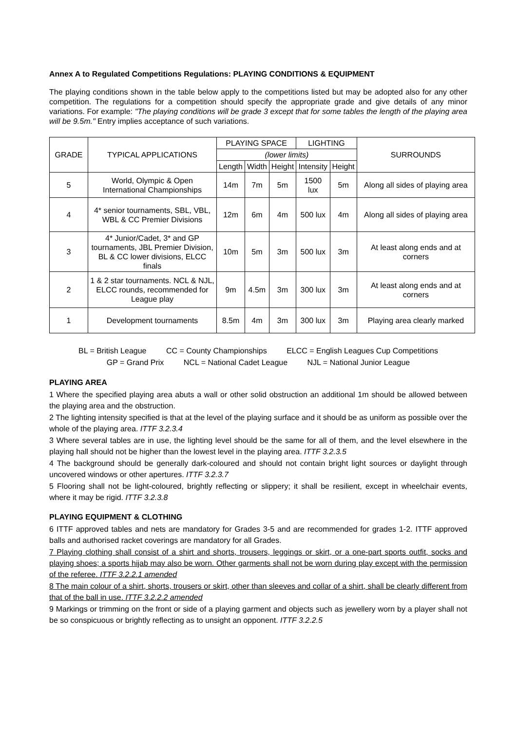Annex A to Regulated Competitions Regulations: PLAYING CONDITIONS & EQUIPMENT
The playing conditions shown in the table below apply to the competitions listed but may be adopted also for any other competition. The regulations for a competition should specify the appropriate grade and give details of any minor variations. For example: "The playing conditions will be grade 3 except that for some tables the length of the playing area will be 9.5m." Entry implies acceptance of such variations.
| GRADE | TYPICAL APPLICATIONS | PLAYING SPACE | | | LIGHTING | | SURROUNDS |
| --- | --- | --- | --- | --- | --- | --- | --- |
| | | (lower limits) | | | | | |
| | | Length | Width | Height | Intensity | Height | |
| 5 | World, Olympic & Open International Championships | 14m | 7m | 5m | 1500 lux | 5m | Along all sides of playing area |
| 4 | 4* senior tournaments, SBL, VBL, WBL & CC Premier Divisions | 12m | 6m | 4m | 500 lux | 4m | Along all sides of playing area |
| 3 | 4* Junior/Cadet, 3* and GP tournaments, JBL Premier Division, BL & CC lower divisions, ELCC finals | 10m | 5m | 3m | 500 lux | 3m | At least along ends and at corners |
| 2 | 1 & 2 star tournaments. NCL & NJL, ELCC rounds, recommended for League play | 9m | 4.5m | 3m | 300 lux | 3m | At least along ends and at corners |
| 1 | Development tournaments | 8.5m | 4m | 3m | 300 lux | 3m | Playing area clearly marked |
BL = British League CC = County Championships ELCC = English Leagues Cup Competitions
GP = Grand Prix NCL = National Cadet League NJL = National Junior League
PLAYING AREA
1 Where the specified playing area abuts a wall or other solid obstruction an additional 1m should be allowed between the playing area and the obstruction.
2 The lighting intensity specified is that at the level of the playing surface and it should be as uniform as possible over the whole of the playing area. ITTF 3.2.3.4
3 Where several tables are in use, the lighting level should be the same for all of them, and the level elsewhere in the playing hall should not be higher than the lowest level in the playing area. ITTF 3.2.3.5
4 The background should be generally dark-coloured and should not contain bright light sources or daylight through uncovered windows or other apertures. ITTF 3.2.3.7
5 Flooring shall not be light-coloured, brightly reflecting or slippery; it shall be resilient, except in wheelchair events, where it may be rigid. ITTF 3.2.3.8
PLAYING EQUIPMENT & CLOTHING
6 ITTF approved tables and nets are mandatory for Grades 3-5 and are recommended for grades 1-2. ITTF approved balls and authorised racket coverings are mandatory for all Grades.
7 Playing clothing shall consist of a shirt and shorts, trousers, leggings or skirt, or a one-part sports outfit, socks and playing shoes; a sports hijab may also be worn. Other garments shall not be worn during play except with the permission of the referee. ITTF 3.2.2.1 amended
8 The main colour of a shirt, shorts, trousers or skirt, other than sleeves and collar of a shirt, shall be clearly different from that of the ball in use. ITTF 3.2.2.2 amended
9 Markings or trimming on the front or side of a playing garment and objects such as jewellery worn by a player shall not be so conspicuous or brightly reflecting as to unsight an opponent. ITTF 3.2.2.5